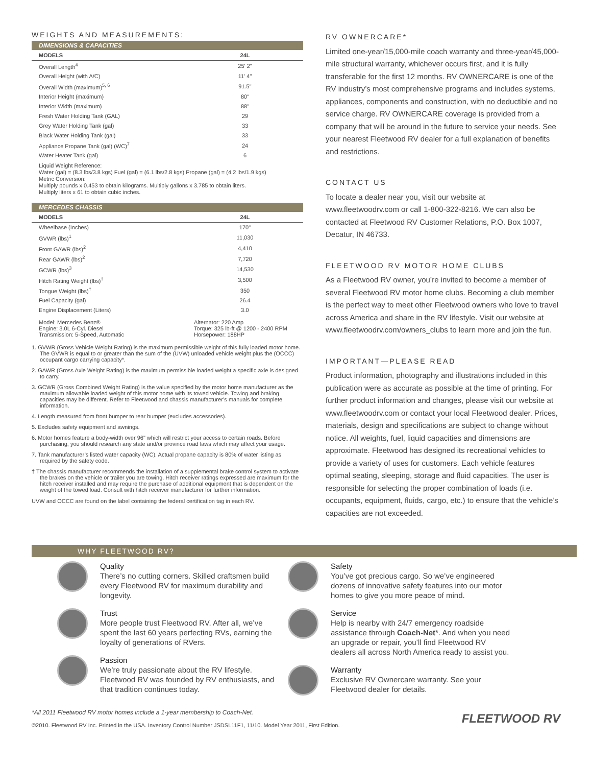WEIGHTS AND MEASUREMENTS:
DIMENSIONS & CAPACITIES
| MODELS | 24L |
| --- | --- |
| Overall Length<sup>4</sup> | 25' 2" |
| Overall Height (with A/C) | 11' 4" |
| Overall Width (maximum)<sup>5, 6</sup> | 91.5" |
| Interior Height (maximum) | 80" |
| Interior Width (maximum) | 88" |
| Fresh Water Holding Tank (GAL) | 29 |
| Grey Water Holding Tank (gal) | 33 |
| Black Water Holding Tank (gal) | 33 |
| Appliance Propane Tank (gal) (WC)<sup>7</sup> | 24 |
| Water Heater Tank (gal) | 6 |
Liquid Weight Reference:
Water (gal) = (8.3 lbs/3.8 kgs) Fuel (gal) = (6.1 lbs/2.8 kgs) Propane (gal) = (4.2 lbs/1.9 kgs)
Metric Conversion:
Multiply pounds x 0.453 to obtain kilograms. Multiply gallons x 3.785 to obtain liters.
Multiply liters x 61 to obtain cubic inches.
MERCEDES CHASSIS
| MODELS | 24L |
| --- | --- |
| Wheelbase (Inches) | 170" |
| GVWR (lbs)<sup>1</sup> | 11,030 |
| Front GAWR (lbs)<sup>2</sup> | 4,410 |
| Rear GAWR (lbs)<sup>2</sup> | 7,720 |
| GCWR (lbs)<sup>3</sup> | 14,530 |
| Hitch Rating Weight (lbs)<sup>†</sup> | 3,500 |
| Tongue Weight (lbs)<sup>†</sup> | 350 |
| Fuel Capacity (gal) | 26.4 |
| Engine Displacement (Liters) | 3.0 |
| Model: Mercedes Benz® Engine: 3.0L 6-Cyl. Diesel Transmission: 5-Speed, Automatic | Alternator: 220 Amp Torque: 325 lb-ft @ 1200 - 2400 RPM Horsepower: 188HP |
1. GVWR (Gross Vehicle Weight Rating) is the maximum permissible weight of this fully loaded motor home. The GVWR is equal to or greater than the sum of the (UVW) unloaded vehicle weight plus the (OCCC) occupant cargo carrying capacity*.
2. GAWR (Gross Axle Weight Rating) is the maximum permissible loaded weight a specific axle is designed to carry.
3. GCWR (Gross Combined Weight Rating) is the value specified by the motor home manufacturer as the maximum allowable loaded weight of this motor home with its towed vehicle. Towing and braking capacities may be different. Refer to Fleetwood and chassis manufacturer’s manuals for complete information.
4. Length measured from front bumper to rear bumper (excludes accessories).
5. Excludes safety equipment and awnings.
6. Motor homes feature a body-width over 96" which will restrict your access to certain roads. Before purchasing, you should research any state and/or province road laws which may affect your usage.
7. Tank manufacturer’s listed water capacity (WC). Actual propane capacity is 80% of water listing as required by the safety code.
† The chassis manufacturer recommends the installation of a supplemental brake control system to activate the brakes on the vehicle or trailer you are towing. Hitch receiver ratings expressed are maximum for the hitch receiver installed and may require the purchase of additional equipment that is dependent on the weight of the towed load. Consult with hitch receiver manufacturer for further information.
UVW and OCCC are found on the label containing the federal certification tag in each RV.
RV OWNERCARE*
Limited one-year/15,000-mile coach warranty and three-year/45,000-mile structural warranty, whichever occurs first, and it is fully transferable for the first 12 months. RV OWNERCARE is one of the RV industry’s most comprehensive programs and includes systems, appliances, components and construction, with no deductible and no service charge. RV OWNERCARE coverage is provided from a company that will be around in the future to service your needs. See your nearest Fleetwood RV dealer for a full explanation of benefits and restrictions.
CONTACT US
To locate a dealer near you, visit our website at www.fleetwoodrv.com or call 1-800-322-8216. We can also be contacted at Fleetwood RV Customer Relations, P.O. Box 1007, Decatur, IN 46733.
FLEETWOOD RV MOTOR HOME CLUBS
As a Fleetwood RV owner, you’re invited to become a member of several Fleetwood RV motor home clubs. Becoming a club member is the perfect way to meet other Fleetwood owners who love to travel across America and share in the RV lifestyle. Visit our website at www.fleetwoodrv.com/owners_clubs to learn more and join the fun.
IMPORTANT—PLEASE READ
Product information, photography and illustrations included in this publication were as accurate as possible at the time of printing. For further product information and changes, please visit our website at www.fleetwoodrv.com or contact your local Fleetwood dealer. Prices, materials, design and specifications are subject to change without notice. All weights, fuel, liquid capacities and dimensions are approximate. Fleetwood has designed its recreational vehicles to provide a variety of uses for customers. Each vehicle features optimal seating, sleeping, storage and fluid capacities. The user is responsible for selecting the proper combination of loads (i.e. occupants, equipment, fluids, cargo, etc.) to ensure that the vehicle’s capacities are not exceeded.
WHY FLEETWOOD RV?
Quality
There’s no cutting corners. Skilled craftsmen build every Fleetwood RV for maximum durability and longevity.
Trust
More people trust Fleetwood RV. After all, we’ve spent the last 60 years perfecting RVs, earning the loyalty of generations of RVers.
Passion
We’re truly passionate about the RV lifestyle. Fleetwood RV was founded by RV enthusiasts, and that tradition continues today.
Safety
You’ve got precious cargo. So we’ve engineered dozens of innovative safety features into our motor homes to give you more peace of mind.
Service
Help is nearby with 24/7 emergency roadside assistance through Coach-Net*. And when you need an upgrade or repair, you’ll find Fleetwood RV dealers all across North America ready to assist you.
Warranty
Exclusive RV Ownercare warranty. See your Fleetwood dealer for details.
*All 2011 Fleetwood RV motor homes include a 1-year membership to Coach-Net.
©2010. Fleetwood RV Inc. Printed in the USA. Inventory Control Number JSDSL11F1, 11/10. Model Year 2011, First Edition.
FLEETWOOD RV